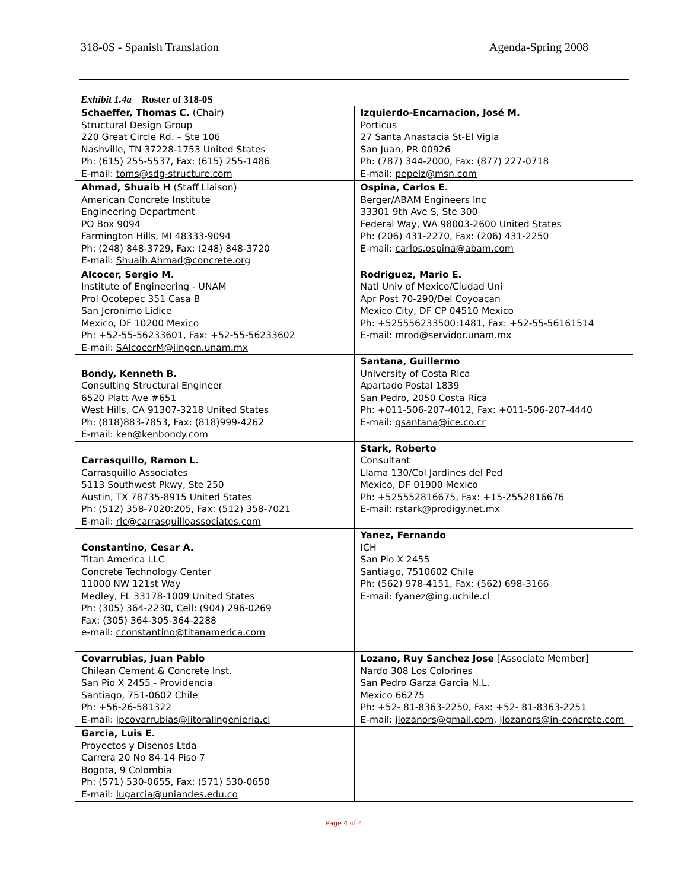318-0S - Spanish Translation Agenda-Spring 2008
Exhibit 1.4a Roster of 318-0S
| Schaeffer, Thomas C. (Chair) Structural Design Group 220 Great Circle Rd. – Ste 106 Nashville, TN 37228-1753 United States Ph: (615) 255-5537, Fax: (615) 255-1486 E-mail: toms@sdg-structure.com | Izquierdo-Encarnacion, José M. Porticus 27 Santa Anastacia St-El Vigia San Juan, PR 00926 Ph: (787) 344-2000, Fax: (877) 227-0718 E-mail: pepeiz@msn.com |
| Ahmad, Shuaib H (Staff Liaison) American Concrete Institute Engineering Department PO Box 9094 Farmington Hills, MI 48333-9094 Ph: (248) 848-3729, Fax: (248) 848-3720 E-mail: Shuaib.Ahmad@concrete.org | Ospina, Carlos E. Berger/ABAM Engineers Inc 33301 9th Ave S, Ste 300 Federal Way, WA 98003-2600 United States Ph: (206) 431-2270, Fax: (206) 431-2250 E-mail: carlos.ospina@abam.com |
| Alcocer, Sergio M. Institute of Engineering - UNAM Prol Ocotepec 351 Casa B San Jeronimo Lidice Mexico, DF 10200 Mexico Ph: +52-55-56233601, Fax: +52-55-56233602 E-mail: SAlcocerM@iingen.unam.mx | Rodriguez, Mario E. Natl Univ of Mexico/Ciudad Uni Apr Post 70-290/Del Coyoacan Mexico City, DF CP 04510 Mexico Ph: +525556233500:1481, Fax: +52-55-56161514 E-mail: mrod@servidor.unam.mx |
| Bondy, Kenneth B. Consulting Structural Engineer 6520 Platt Ave #651 West Hills, CA 91307-3218 United States Ph: (818)883-7853, Fax: (818)999-4262 E-mail: ken@kenbondy.com | Santana, Guillermo University of Costa Rica Apartado Postal 1839 San Pedro, 2050 Costa Rica Ph: +011-506-207-4012, Fax: +011-506-207-4440 E-mail: gsantana@ice.co.cr |
| Carrasquillo, Ramon L. Carrasquillo Associates 5113 Southwest Pkwy, Ste 250 Austin, TX 78735-8915 United States Ph: (512) 358-7020:205, Fax: (512) 358-7021 E-mail: rlc@carrasquilloassociates.com | Stark, Roberto Consultant Llama 130/Col Jardines del Ped Mexico, DF 01900 Mexico Ph: +525552816675, Fax: +15-2552816676 E-mail: rstark@prodigy.net.mx |
| Constantino, Cesar A. Titan America LLC Concrete Technology Center 11000 NW 121st Way Medley, FL 33178-1009 United States Ph: (305) 364-2230, Cell: (904) 296-0269 Fax: (305) 364-305-364-2288 e-mail: cconstantino@titanamerica.com | Yanez, Fernando ICH San Pio X 2455 Santiago, 7510602 Chile Ph: (562) 978-4151, Fax: (562) 698-3166 E-mail: fyanez@ing.uchile.cl |
| Covarrubias, Juan Pablo Chilean Cement & Concrete Inst. San Pio X 2455 - Providencia Santiago, 751-0602 Chile Ph: +56-26-581322 E-mail: jpcovarrubias@litoralingenieria.cl | Lozano, Ruy Sanchez Jose [Associate Member] Nardo 308 Los Colorines San Pedro Garza Garcia N.L. Mexico 66275 Ph: +52- 81-8363-2250, Fax: +52- 81-8363-2251 E-mail: jlozanors@gmail.com , jlozanors@in-concrete.com |
| Garcia, Luis E. Proyectos y Disenos Ltda Carrera 20 No 84-14 Piso 7 Bogota, 9 Colombia Ph: (571) 530-0655, Fax: (571) 530-0650 E-mail: lugarcia@uniandes.edu.co | |
Page 4 of 4